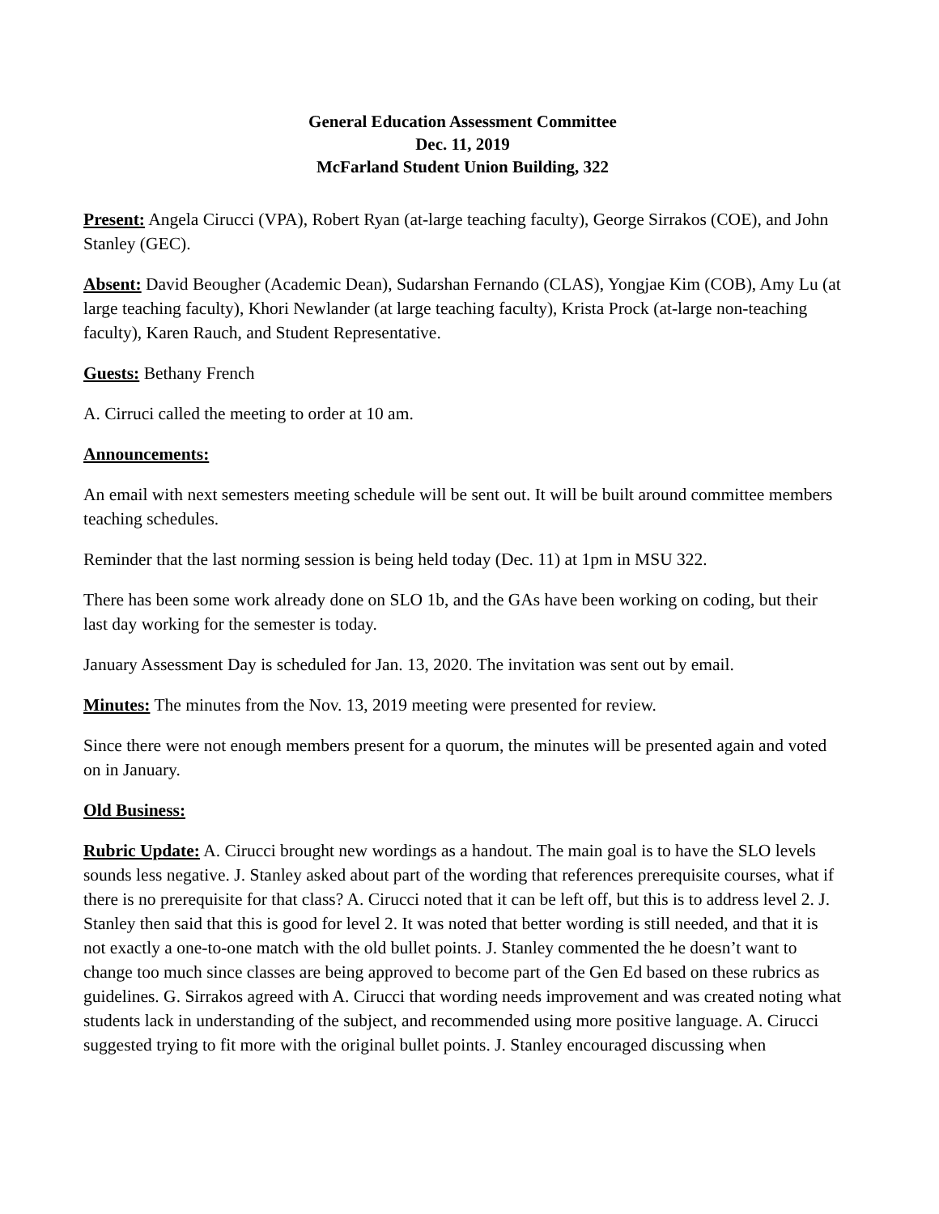General Education Assessment Committee
Dec. 11, 2019
McFarland Student Union Building, 322
Present: Angela Cirucci (VPA), Robert Ryan (at-large teaching faculty), George Sirrakos (COE), and John Stanley (GEC).
Absent: David Beougher (Academic Dean), Sudarshan Fernando (CLAS), Yongjae Kim (COB), Amy Lu (at large teaching faculty), Khori Newlander (at large teaching faculty), Krista Prock (at-large non-teaching faculty), Karen Rauch, and Student Representative.
Guests: Bethany French
A. Cirruci called the meeting to order at 10 am.
Announcements:
An email with next semesters meeting schedule will be sent out. It will be built around committee members teaching schedules.
Reminder that the last norming session is being held today (Dec. 11) at 1pm in MSU 322.
There has been some work already done on SLO 1b, and the GAs have been working on coding, but their last day working for the semester is today.
January Assessment Day is scheduled for Jan. 13, 2020. The invitation was sent out by email.
Minutes: The minutes from the Nov. 13, 2019 meeting were presented for review.
Since there were not enough members present for a quorum, the minutes will be presented again and voted on in January.
Old Business:
Rubric Update: A. Cirucci brought new wordings as a handout. The main goal is to have the SLO levels sounds less negative. J. Stanley asked about part of the wording that references prerequisite courses, what if there is no prerequisite for that class? A. Cirucci noted that it can be left off, but this is to address level 2. J. Stanley then said that this is good for level 2. It was noted that better wording is still needed, and that it is not exactly a one-to-one match with the old bullet points. J. Stanley commented the he doesn’t want to change too much since classes are being approved to become part of the Gen Ed based on these rubrics as guidelines. G. Sirrakos agreed with A. Cirucci that wording needs improvement and was created noting what students lack in understanding of the subject, and recommended using more positive language. A. Cirucci suggested trying to fit more with the original bullet points. J. Stanley encouraged discussing when